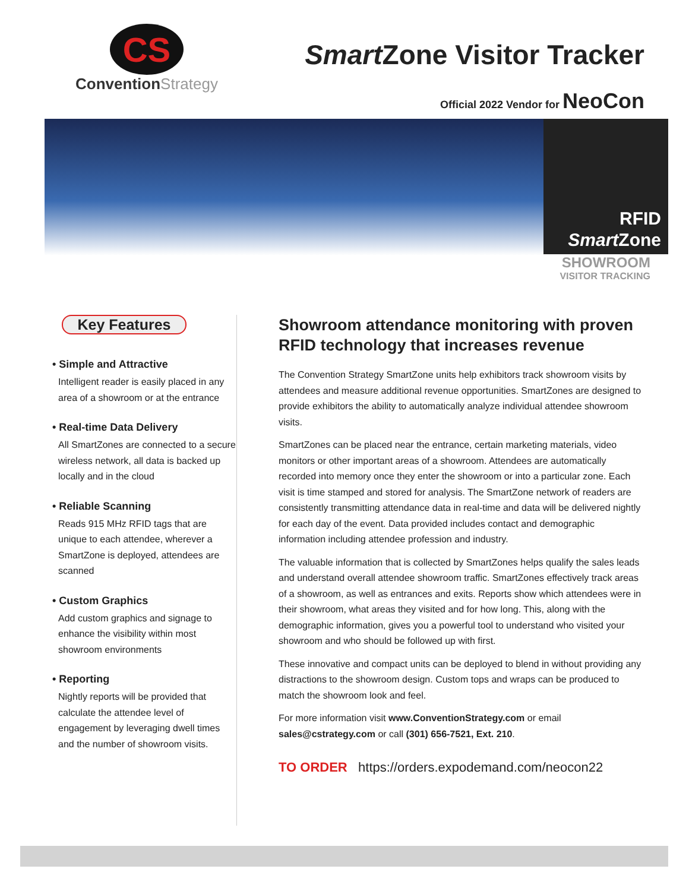CS
ConventionStrategy
Smart Zone Visitor Tracker
Official 2022 Vendor for NeoCon
RFID
Smart Zone
SHOWROOM
VISITOR TRACKING
Key Features
• Simple and Attractive
Intelligent reader is easily placed in any area of a showroom or at the entrance
• Real-time Data Delivery
All SmartZones are connected to a secure wireless network, all data is backed up locally and in the cloud
• Reliable Scanning
Reads 915 MHz RFID tags that are unique to each attendee, wherever a SmartZone is deployed, attendees are scanned
• Custom Graphics
Add custom graphics and signage to enhance the visibility within most showroom environments
• Reporting
Nightly reports will be provided that calculate the attendee level of engagement by leveraging dwell times and the number of showroom visits.
Showroom attendance monitoring with proven RFID technology that increases revenue
The Convention Strategy SmartZone units help exhibitors track showroom visits by attendees and measure additional revenue opportunities. SmartZones are designed to provide exhibitors the ability to automatically analyze individual attendee showroom visits.
SmartZones can be placed near the entrance, certain marketing materials, video monitors or other important areas of a showroom. Attendees are automatically recorded into memory once they enter the showroom or into a particular zone. Each visit is time stamped and stored for analysis. The SmartZone network of readers are consistently transmitting attendance data in real-time and data will be delivered nightly for each day of the event. Data provided includes contact and demographic information including attendee profession and industry.
The valuable information that is collected by SmartZones helps qualify the sales leads and understand overall attendee showroom traffic. SmartZones effectively track areas of a showroom, as well as entrances and exits. Reports show which attendees were in their showroom, what areas they visited and for how long. This, along with the demographic information, gives you a powerful tool to understand who visited your showroom and who should be followed up with first.
These innovative and compact units can be deployed to blend in without providing any distractions to the showroom design. Custom tops and wraps can be produced to match the showroom look and feel.
For more information visit www.ConventionStrategy.com or email sales@cstrategy.com or call (301) 656-7521, Ext. 210.
TO ORDER https://orders.expodemand.com/neocon22